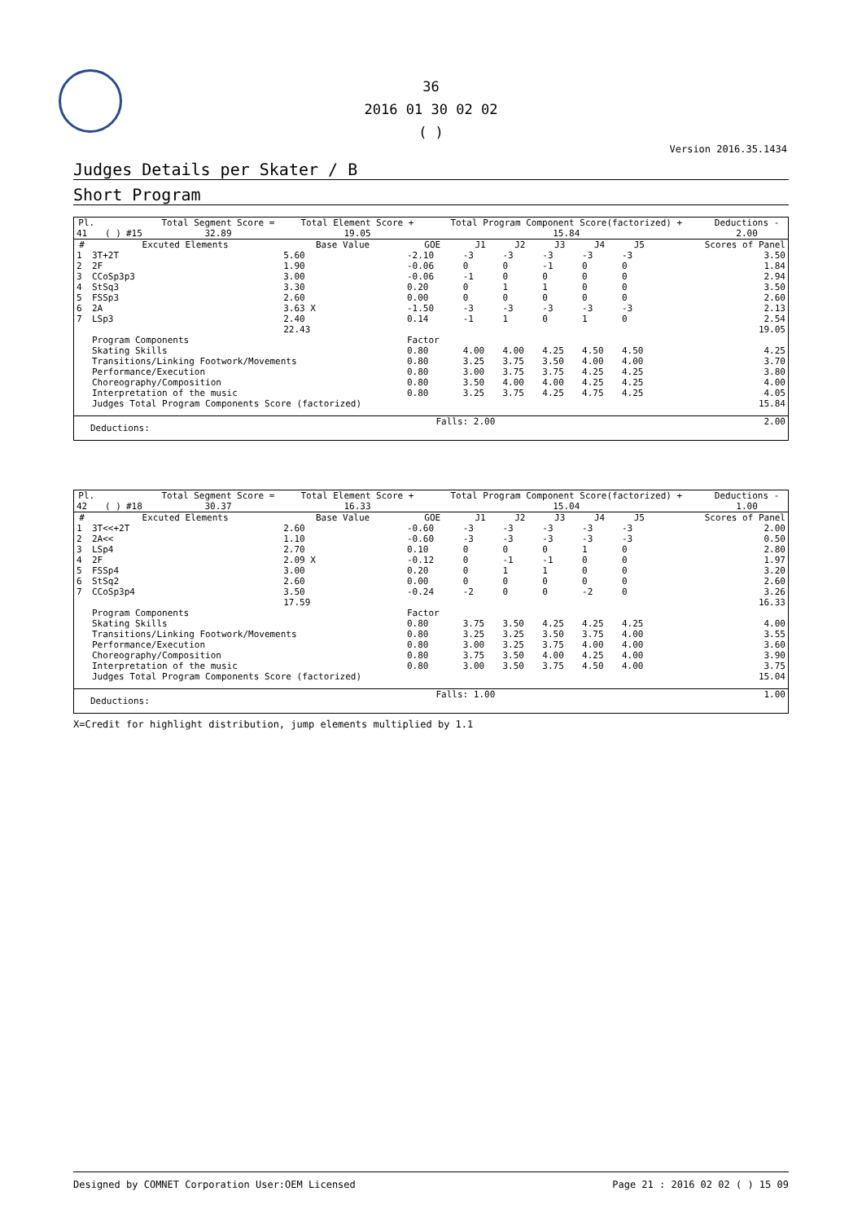36
2016 01 30 02 02
( )
Version 2016.35.1434
Judges Details per Skater / B
Short Program
| Pl. | | | Total Segment Score = | Total Element Score + | Total Program Component Score(factorized) + | Deductions - |
| --- | --- | --- | --- | --- | --- | --- |
| 41 | ( ) | #15 | 32.89 | 19.05 | 15.84 | 2.00 |
| # | Excuted Elements | Base Value | GOE | J1 | J2 | J3 | J4 | J5 | Scores of Panel |
| --- | --- | --- | --- | --- | --- | --- | --- | --- | --- |
| 1 | 3T+2T | 5.60 | -2.10 | -3 | -3 | -3 | -3 | -3 | 3.50 |
| 2 | 2F | 1.90 | -0.06 | 0 | 0 | -1 | 0 | 0 | 1.84 |
| 3 | CCoSp3p3 | 3.00 | -0.06 | -1 | 0 | 0 | 0 | 0 | 2.94 |
| 4 | StSq3 | 3.30 | 0.20 | 0 | 1 | 1 | 0 | 0 | 3.50 |
| 5 | FSSp3 | 2.60 | 0.00 | 0 | 0 | 0 | 0 | 0 | 2.60 |
| 6 | 2A | 3.63 X | -1.50 | -3 | -3 | -3 | -3 | -3 | 2.13 |
| 7 | LSp3 | 2.40 | 0.14 | -1 | 1 | 0 | 1 | 0 | 2.54 |
| | | 22.43 | | | | | | | 19.05 |
| | Program Components | | Factor | | | | | | |
| | Skating Skills | | 0.80 | 4.00 | 4.00 | 4.25 | 4.50 | 4.50 | 4.25 |
| | Transitions/Linking Footwork/Movements | | 0.80 | 3.25 | 3.75 | 3.50 | 4.00 | 4.00 | 3.70 |
| | Performance/Execution | | 0.80 | 3.00 | 3.75 | 3.75 | 4.25 | 4.25 | 3.80 |
| | Choreography/Composition | | 0.80 | 3.50 | 4.00 | 4.00 | 4.25 | 4.25 | 4.00 |
| | Interpretation of the music | | 0.80 | 3.25 | 3.75 | 4.25 | 4.75 | 4.25 | 4.05 |
| | Judges Total Program Components Score (factorized) | | | | | | | | 15.84 |
| Deductions: | Falls: 2.00 | 2.00 |
| Pl. | | | Total Segment Score = | Total Element Score + | Total Program Component Score(factorized) + | Deductions - |
| --- | --- | --- | --- | --- | --- | --- |
| 42 | ( ) | #18 | 30.37 | 16.33 | 15.04 | 1.00 |
| # | Excuted Elements | Base Value | GOE | J1 | J2 | J3 | J4 | J5 | Scores of Panel |
| --- | --- | --- | --- | --- | --- | --- | --- | --- | --- |
| 1 | 3T<<+2T | 2.60 | -0.60 | -3 | -3 | -3 | -3 | -3 | 2.00 |
| 2 | 2A<< | 1.10 | -0.60 | -3 | -3 | -3 | -3 | -3 | 0.50 |
| 3 | LSp4 | 2.70 | 0.10 | 0 | 0 | 0 | 1 | 0 | 2.80 |
| 4 | 2F | 2.09 X | -0.12 | 0 | -1 | -1 | 0 | 0 | 1.97 |
| 5 | FSSp4 | 3.00 | 0.20 | 0 | 1 | 1 | 0 | 0 | 3.20 |
| 6 | StSq2 | 2.60 | 0.00 | 0 | 0 | 0 | 0 | 0 | 2.60 |
| 7 | CCoSp3p4 | 3.50 | -0.24 | -2 | 0 | 0 | -2 | 0 | 3.26 |
| | | 17.59 | | | | | | | 16.33 |
| | Program Components | | Factor | | | | | | |
| | Skating Skills | | 0.80 | 3.75 | 3.50 | 4.25 | 4.25 | 4.25 | 4.00 |
| | Transitions/Linking Footwork/Movements | | 0.80 | 3.25 | 3.25 | 3.50 | 3.75 | 4.00 | 3.55 |
| | Performance/Execution | | 0.80 | 3.00 | 3.25 | 3.75 | 4.00 | 4.00 | 3.60 |
| | Choreography/Composition | | 0.80 | 3.75 | 3.50 | 4.00 | 4.25 | 4.00 | 3.90 |
| | Interpretation of the music | | 0.80 | 3.00 | 3.50 | 3.75 | 4.50 | 4.00 | 3.75 |
| | Judges Total Program Components Score (factorized) | | | | | | | | 15.04 |
| Deductions: | Falls: 1.00 | 1.00 |
X=Credit for highlight distribution, jump elements multiplied by 1.1
Designed by COMNET Corporation User:OEM Licensed Page 21 : 2016 02 02 ( ) 15 09